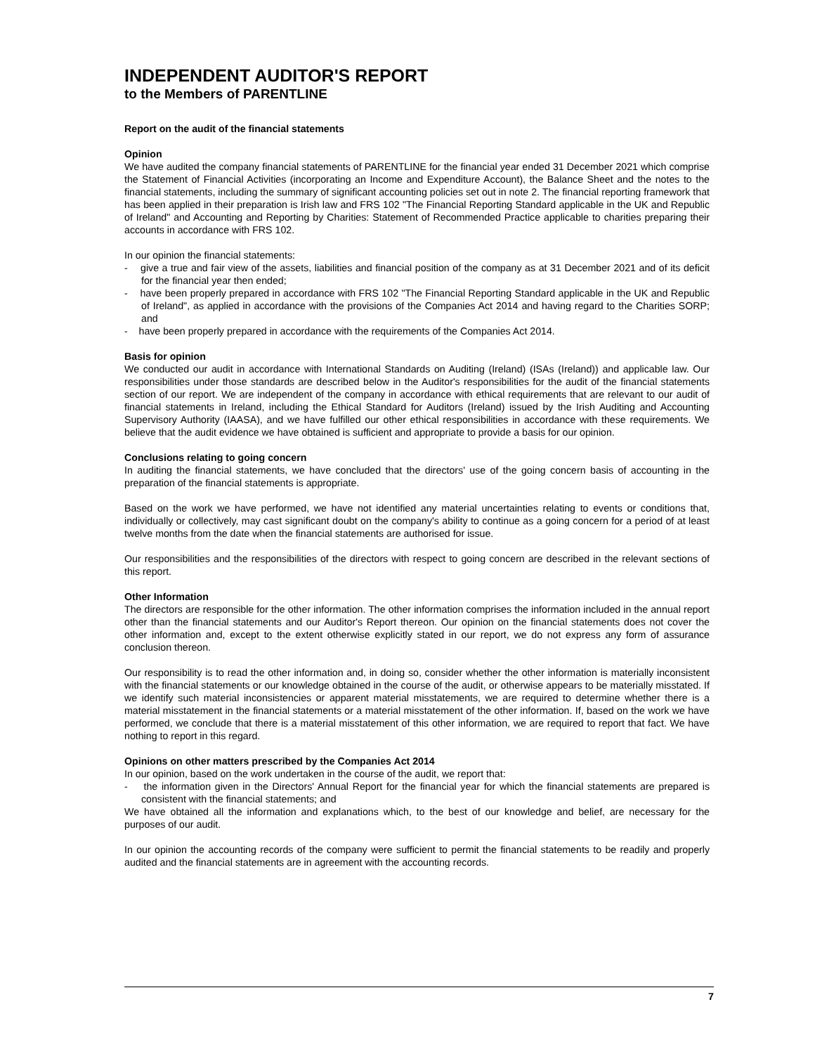INDEPENDENT AUDITOR'S REPORT
to the Members of PARENTLINE
Report on the audit of the financial statements
Opinion
We have audited the company financial statements of PARENTLINE for the financial year ended 31 December 2021 which comprise the Statement of Financial Activities (incorporating an Income and Expenditure Account), the Balance Sheet and the notes to the financial statements, including the summary of significant accounting policies set out in note 2. The financial reporting framework that has been applied in their preparation is Irish law and FRS 102 "The Financial Reporting Standard applicable in the UK and Republic of Ireland" and Accounting and Reporting by Charities: Statement of Recommended Practice applicable to charities preparing their accounts in accordance with FRS 102.
In our opinion the financial statements:
- give a true and fair view of the assets, liabilities and financial position of the company as at 31 December 2021 and of its deficit for the financial year then ended;
- have been properly prepared in accordance with FRS 102 "The Financial Reporting Standard applicable in the UK and Republic of Ireland", as applied in accordance with the provisions of the Companies Act 2014 and having regard to the Charities SORP; and
- have been properly prepared in accordance with the requirements of the Companies Act 2014.
Basis for opinion
We conducted our audit in accordance with International Standards on Auditing (Ireland) (ISAs (Ireland)) and applicable law. Our responsibilities under those standards are described below in the Auditor's responsibilities for the audit of the financial statements section of our report. We are independent of the company in accordance with ethical requirements that are relevant to our audit of financial statements in Ireland, including the Ethical Standard for Auditors (Ireland) issued by the Irish Auditing and Accounting Supervisory Authority (IAASA), and we have fulfilled our other ethical responsibilities in accordance with these requirements. We believe that the audit evidence we have obtained is sufficient and appropriate to provide a basis for our opinion.
Conclusions relating to going concern
In auditing the financial statements, we have concluded that the directors' use of the going concern basis of accounting in the preparation of the financial statements is appropriate.
Based on the work we have performed, we have not identified any material uncertainties relating to events or conditions that, individually or collectively, may cast significant doubt on the company's ability to continue as a going concern for a period of at least twelve months from the date when the financial statements are authorised for issue.
Our responsibilities and the responsibilities of the directors with respect to going concern are described in the relevant sections of this report.
Other Information
The directors are responsible for the other information. The other information comprises the information included in the annual report other than the financial statements and our Auditor's Report thereon. Our opinion on the financial statements does not cover the other information and, except to the extent otherwise explicitly stated in our report, we do not express any form of assurance conclusion thereon.
Our responsibility is to read the other information and, in doing so, consider whether the other information is materially inconsistent with the financial statements or our knowledge obtained in the course of the audit, or otherwise appears to be materially misstated. If we identify such material inconsistencies or apparent material misstatements, we are required to determine whether there is a material misstatement in the financial statements or a material misstatement of the other information. If, based on the work we have performed, we conclude that there is a material misstatement of this other information, we are required to report that fact. We have nothing to report in this regard.
Opinions on other matters prescribed by the Companies Act 2014
In our opinion, based on the work undertaken in the course of the audit, we report that:
- the information given in the Directors' Annual Report for the financial year for which the financial statements are prepared is consistent with the financial statements; and
We have obtained all the information and explanations which, to the best of our knowledge and belief, are necessary for the purposes of our audit.
In our opinion the accounting records of the company were sufficient to permit the financial statements to be readily and properly audited and the financial statements are in agreement with the accounting records.
7